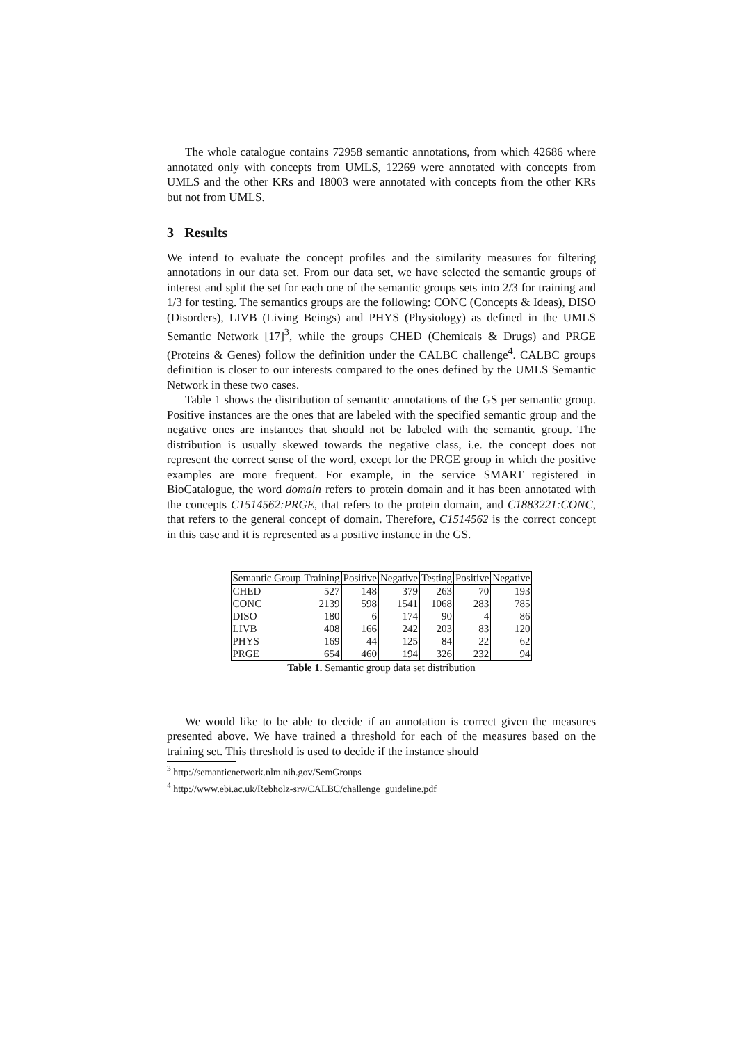The whole catalogue contains 72958 semantic annotations, from which 42686 where annotated only with concepts from UMLS, 12269 were annotated with concepts from UMLS and the other KRs and 18003 were annotated with concepts from the other KRs but not from UMLS.
3 Results
We intend to evaluate the concept profiles and the similarity measures for filtering annotations in our data set. From our data set, we have selected the semantic groups of interest and split the set for each one of the semantic groups sets into 2/3 for training and 1/3 for testing. The semantics groups are the following: CONC (Concepts & Ideas), DISO (Disorders), LIVB (Living Beings) and PHYS (Physiology) as defined in the UMLS Semantic Network [17]<sup>3</sup>, while the groups CHED (Chemicals & Drugs) and PRGE (Proteins & Genes) follow the definition under the CALBC challenge<sup>4</sup>. CALBC groups definition is closer to our interests compared to the ones defined by the UMLS Semantic Network in these two cases.
Table 1 shows the distribution of semantic annotations of the GS per semantic group. Positive instances are the ones that are labeled with the specified semantic group and the negative ones are instances that should not be labeled with the semantic group. The distribution is usually skewed towards the negative class, i.e. the concept does not represent the correct sense of the word, except for the PRGE group in which the positive examples are more frequent. For example, in the service SMART registered in BioCatalogue, the word domain refers to protein domain and it has been annotated with the concepts C1514562:PRGE, that refers to the protein domain, and C1883221:CONC, that refers to the general concept of domain. Therefore, C1514562 is the correct concept in this case and it is represented as a positive instance in the GS.
| Semantic Group | Training | Positive | Negative | Testing | Positive | Negative |
| --- | --- | --- | --- | --- | --- | --- |
| CHED | 527 | 148 | 379 | 263 | 70 | 193 |
| CONC | 2139 | 598 | 1541 | 1068 | 283 | 785 |
| DISO | 180 | 6 | 174 | 90 | 4 | 86 |
| LIVB | 408 | 166 | 242 | 203 | 83 | 120 |
| PHYS | 169 | 44 | 125 | 84 | 22 | 62 |
| PRGE | 654 | 460 | 194 | 326 | 232 | 94 |
Table 1. Semantic group data set distribution
We would like to be able to decide if an annotation is correct given the measures presented above. We have trained a threshold for each of the measures based on the training set. This threshold is used to decide if the instance should
<sup>3</sup> http://semanticnetwork.nlm.nih.gov/SemGroups
<sup>4</sup> http://www.ebi.ac.uk/Rebholz-srv/CALBC/challenge_guideline.pdf